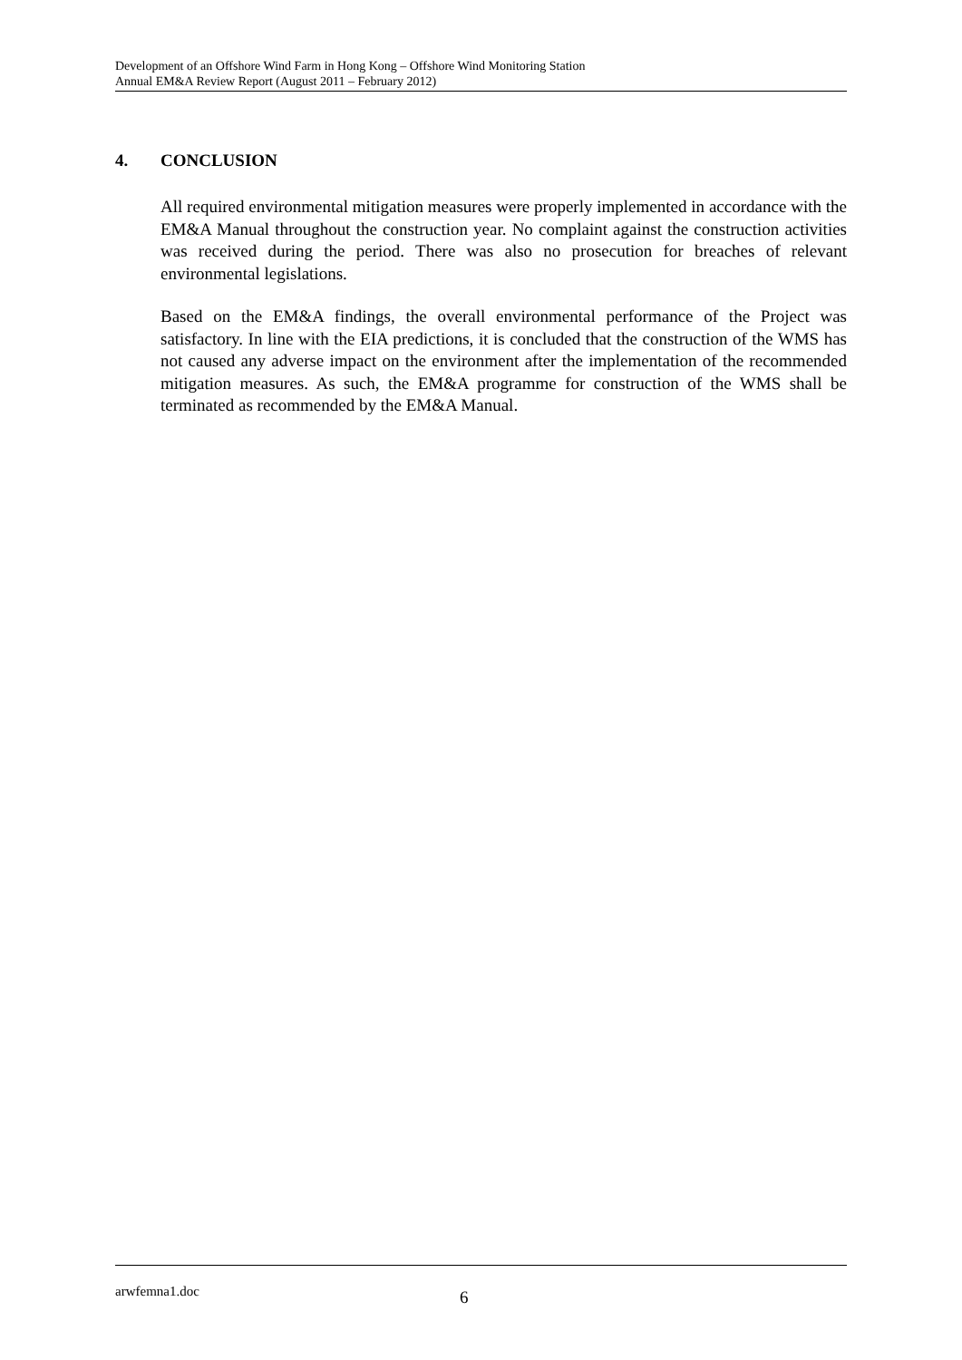Development of an Offshore Wind Farm in Hong Kong – Offshore Wind Monitoring Station
Annual EM&A Review Report (August 2011 – February 2012)
4. CONCLUSION
All required environmental mitigation measures were properly implemented in accordance with the EM&A Manual throughout the construction year. No complaint against the construction activities was received during the period. There was also no prosecution for breaches of relevant environmental legislations.
Based on the EM&A findings, the overall environmental performance of the Project was satisfactory. In line with the EIA predictions, it is concluded that the construction of the WMS has not caused any adverse impact on the environment after the implementation of the recommended mitigation measures. As such, the EM&A programme for construction of the WMS shall be terminated as recommended by the EM&A Manual.
arwfemna1.doc 6